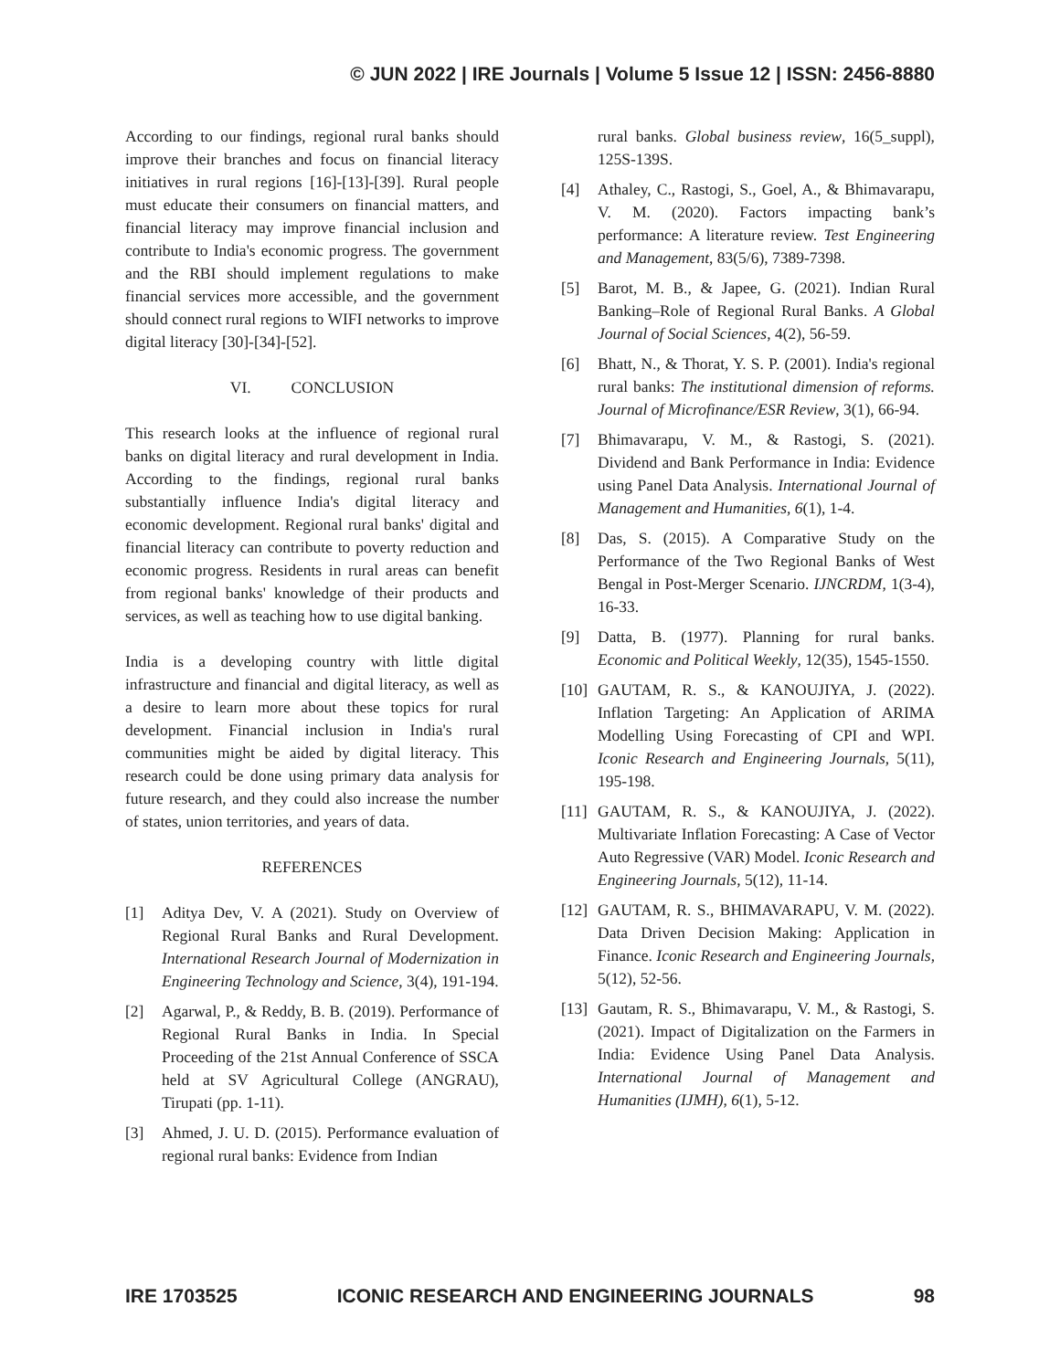© JUN 2022 | IRE Journals | Volume 5 Issue 12 | ISSN: 2456-8880
According to our findings, regional rural banks should improve their branches and focus on financial literacy initiatives in rural regions [16]-[13]-[39]. Rural people must educate their consumers on financial matters, and financial literacy may improve financial inclusion and contribute to India's economic progress. The government and the RBI should implement regulations to make financial services more accessible, and the government should connect rural regions to WIFI networks to improve digital literacy [30]-[34]-[52].
VI. CONCLUSION
This research looks at the influence of regional rural banks on digital literacy and rural development in India. According to the findings, regional rural banks substantially influence India's digital literacy and economic development. Regional rural banks' digital and financial literacy can contribute to poverty reduction and economic progress. Residents in rural areas can benefit from regional banks' knowledge of their products and services, as well as teaching how to use digital banking.
India is a developing country with little digital infrastructure and financial and digital literacy, as well as a desire to learn more about these topics for rural development. Financial inclusion in India's rural communities might be aided by digital literacy. This research could be done using primary data analysis for future research, and they could also increase the number of states, union territories, and years of data.
REFERENCES
[1] Aditya Dev, V. A (2021). Study on Overview of Regional Rural Banks and Rural Development. International Research Journal of Modernization in Engineering Technology and Science, 3(4), 191-194.
[2] Agarwal, P., & Reddy, B. B. (2019). Performance of Regional Rural Banks in India. In Special Proceeding of the 21st Annual Conference of SSCA held at SV Agricultural College (ANGRAU), Tirupati (pp. 1-11).
[3] Ahmed, J. U. D. (2015). Performance evaluation of regional rural banks: Evidence from Indian
rural banks. Global business review, 16(5_suppl), 125S-139S.
[4] Athaley, C., Rastogi, S., Goel, A., & Bhimavarapu, V. M. (2020). Factors impacting bank’s performance: A literature review. Test Engineering and Management, 83(5/6), 7389-7398.
[5] Barot, M. B., & Japee, G. (2021). Indian Rural Banking–Role of Regional Rural Banks. A Global Journal of Social Sciences, 4(2), 56-59.
[6] Bhatt, N., & Thorat, Y. S. P. (2001). India's regional rural banks: The institutional dimension of reforms. Journal of Microfinance/ESR Review, 3(1), 66-94.
[7] Bhimavarapu, V. M., & Rastogi, S. (2021). Dividend and Bank Performance in India: Evidence using Panel Data Analysis. International Journal of Management and Humanities, 6(1), 1-4.
[8] Das, S. (2015). A Comparative Study on the Performance of the Two Regional Banks of West Bengal in Post-Merger Scenario. IJNCRDM, 1(3-4), 16-33.
[9] Datta, B. (1977). Planning for rural banks. Economic and Political Weekly, 12(35), 1545-1550.
[10]
GAUTAM, R. S., & KANOUJIYA, J. (2022). Inflation Targeting: An Application of ARIMA Modelling Using Forecasting of CPI and WPI. Iconic Research and Engineering Journals, 5(11), 195-198.
[11]
GAUTAM, R. S., & KANOUJIYA, J. (2022). Multivariate Inflation Forecasting: A Case of Vector Auto Regressive (VAR) Model. Iconic Research and Engineering Journals, 5(12), 11-14.
[12]
GAUTAM, R. S., BHIMAVARAPU, V. M. (2022). Data Driven Decision Making: Application in Finance. Iconic Research and Engineering Journals, 5(12), 52-56.
[13]
Gautam, R. S., Bhimavarapu, V. M., & Rastogi, S. (2021). Impact of Digitalization on the Farmers in India: Evidence Using Panel Data Analysis. International Journal of Management and Humanities (IJMH), 6(1), 5-12.
IRE 1703525 ICONIC RESEARCH AND ENGINEERING JOURNALS 98